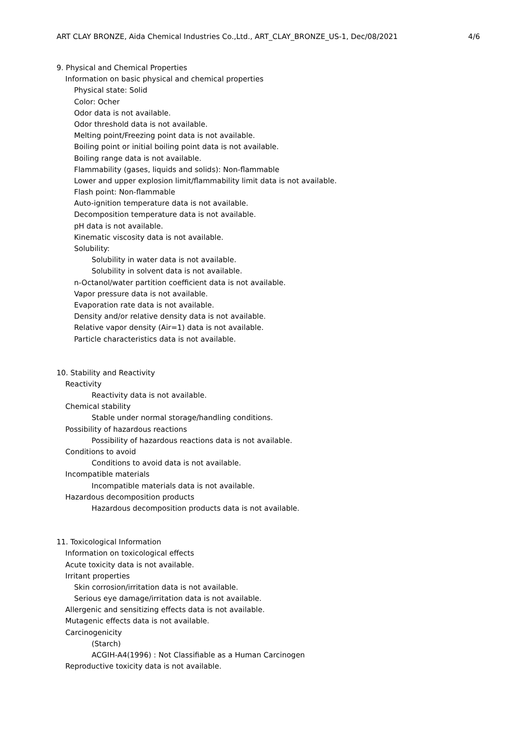ART CLAY BRONZE, Aida Chemical Industries Co.,Ltd., ART_CLAY_BRONZE_US-1, Dec/08/2021 4/6
9. Physical and Chemical Properties
Information on basic physical and chemical properties
Physical state: Solid
Color: Ocher
Odor data is not available.
Odor threshold data is not available.
Melting point/Freezing point data is not available.
Boiling point or initial boiling point data is not available.
Boiling range data is not available.
Flammability (gases, liquids and solids): Non-flammable
Lower and upper explosion limit/flammability limit data is not available.
Flash point: Non-flammable
Auto-ignition temperature data is not available.
Decomposition temperature data is not available.
pH data is not available.
Kinematic viscosity data is not available.
Solubility:
Solubility in water data is not available.
Solubility in solvent data is not available.
n-Octanol/water partition coefficient data is not available.
Vapor pressure data is not available.
Evaporation rate data is not available.
Density and/or relative density data is not available.
Relative vapor density (Air=1) data is not available.
Particle characteristics data is not available.
10. Stability and Reactivity
Reactivity
Reactivity data is not available.
Chemical stability
Stable under normal storage/handling conditions.
Possibility of hazardous reactions
Possibility of hazardous reactions data is not available.
Conditions to avoid
Conditions to avoid data is not available.
Incompatible materials
Incompatible materials data is not available.
Hazardous decomposition products
Hazardous decomposition products data is not available.
11. Toxicological Information
Information on toxicological effects
Acute toxicity data is not available.
Irritant properties
Skin corrosion/irritation data is not available.
Serious eye damage/irritation data is not available.
Allergenic and sensitizing effects data is not available.
Mutagenic effects data is not available.
Carcinogenicity
(Starch)
ACGIH-A4(1996) : Not Classifiable as a Human Carcinogen
Reproductive toxicity data is not available.